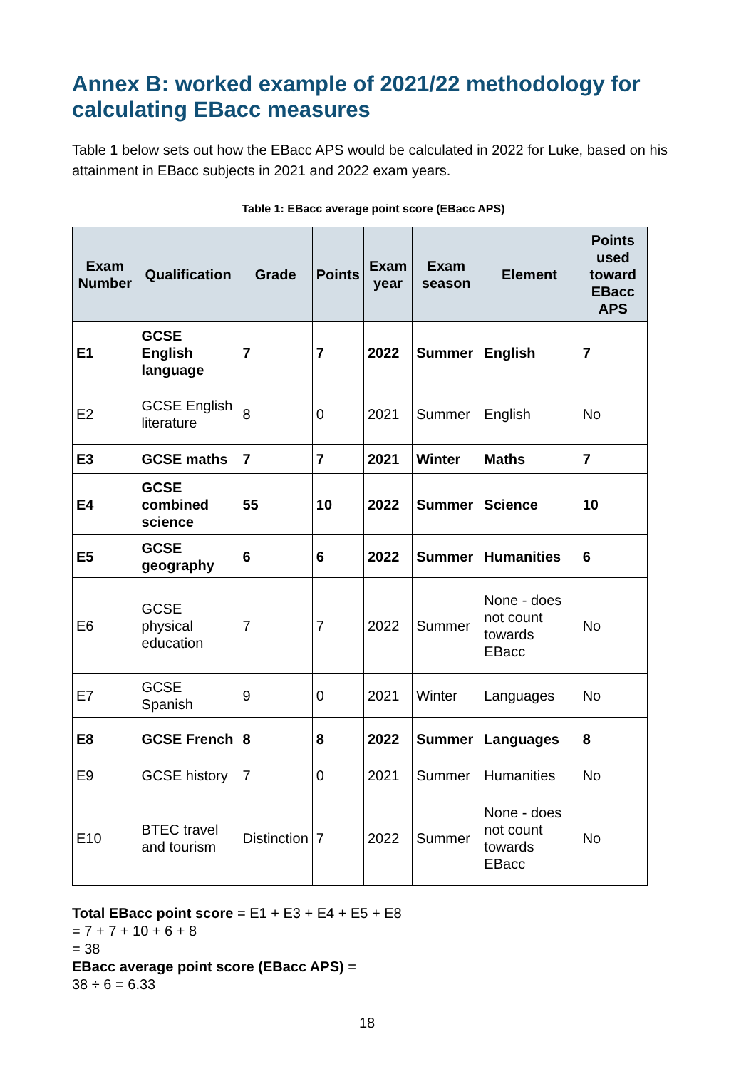Annex B: worked example of 2021/22 methodology for calculating EBacc measures
Table 1 below sets out how the EBacc APS would be calculated in 2022 for Luke, based on his attainment in EBacc subjects in 2021 and 2022 exam years.
Table 1: EBacc average point score (EBacc APS)
| Exam Number | Qualification | Grade | Points | Exam year | Exam season | Element | Points used toward EBacc APS |
| --- | --- | --- | --- | --- | --- | --- | --- |
| E1 | GCSE English language | 7 | 7 | 2022 | Summer | English | 7 |
| E2 | GCSE English literature | 8 | 0 | 2021 | Summer | English | No |
| E3 | GCSE maths | 7 | 7 | 2021 | Winter | Maths | 7 |
| E4 | GCSE combined science | 55 | 10 | 2022 | Summer | Science | 10 |
| E5 | GCSE geography | 6 | 6 | 2022 | Summer | Humanities | 6 |
| E6 | GCSE physical education | 7 | 7 | 2022 | Summer | None - does not count towards EBacc | No |
| E7 | GCSE Spanish | 9 | 0 | 2021 | Winter | Languages | No |
| E8 | GCSE French | 8 | 8 | 2022 | Summer | Languages | 8 |
| E9 | GCSE history | 7 | 0 | 2021 | Summer | Humanities | No |
| E10 | BTEC travel and tourism | Distinction | 7 | 2022 | Summer | None - does not count towards EBacc | No |
Total EBacc point score = E1 + E3 + E4 + E5 + E8
= 7 + 7 + 10 + 6 + 8
= 38
EBacc average point score (EBacc APS) =
38 ÷ 6 = 6.33
18